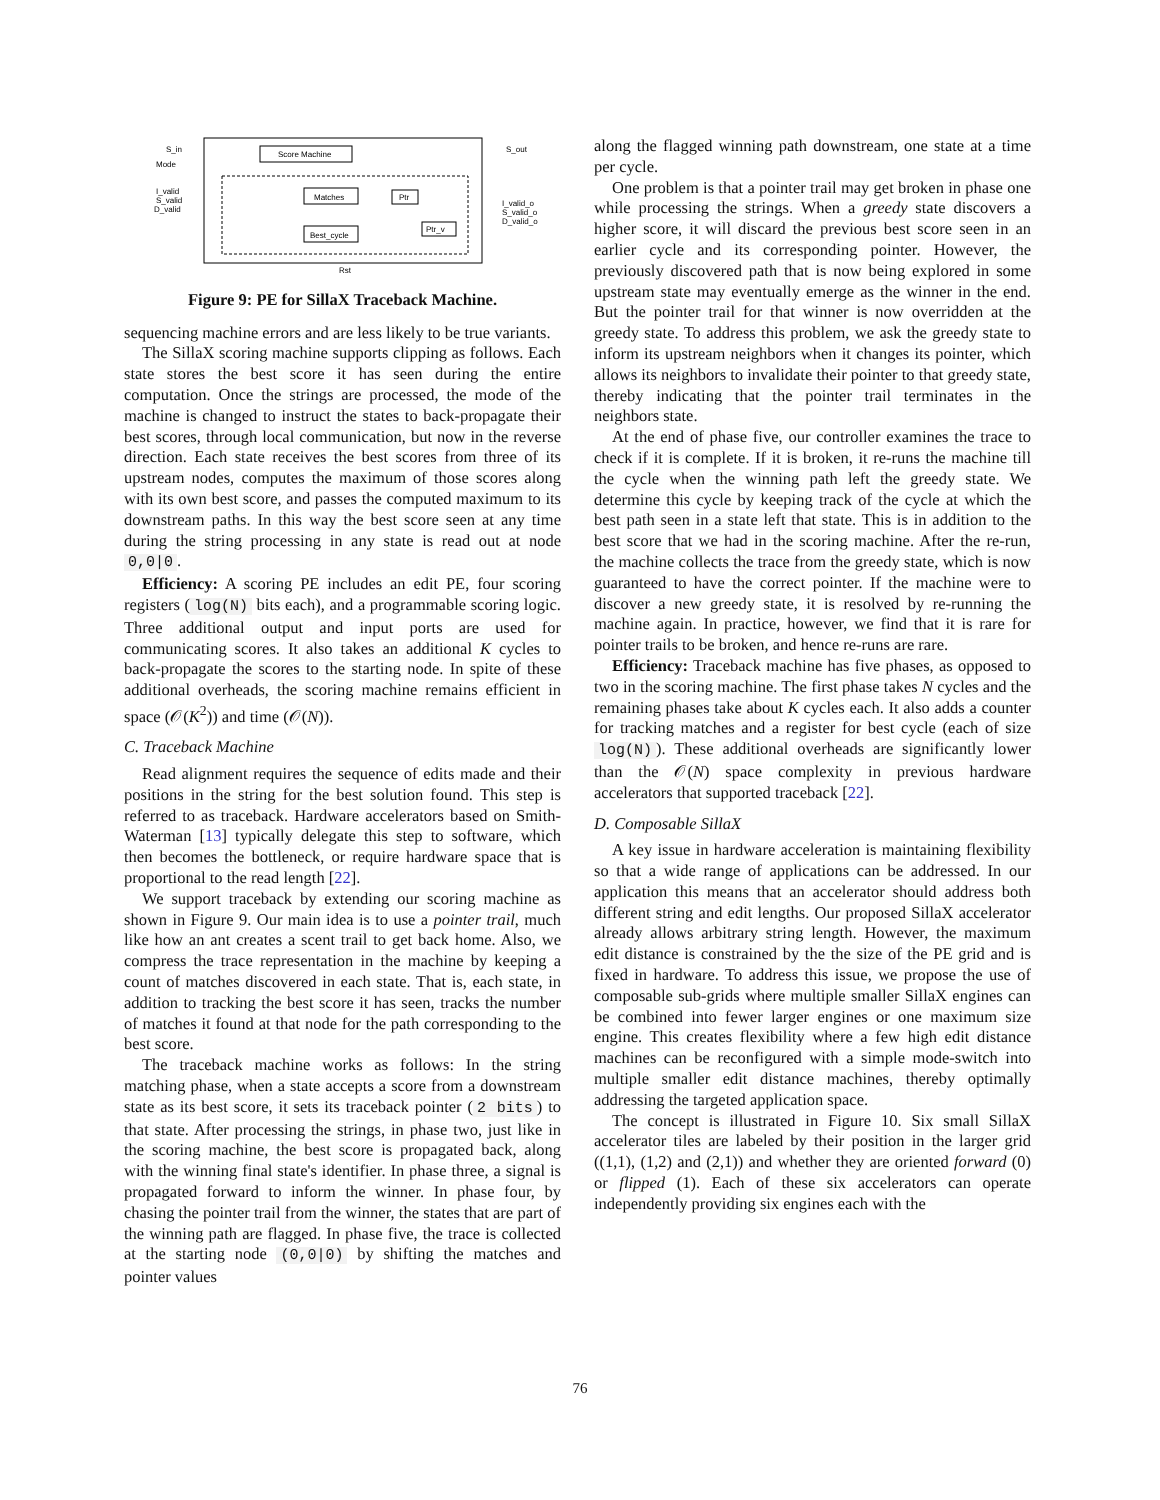Score Machine
Matches
Best_cycle
Ptr
Ptr_v
S_in
Mode
I_valid
S_valid
D_valid
S_out
I_valid_o
S_valid_o
D_valid_o
Rst
Figure 9: PE for SillaX Traceback Machine.
sequencing machine errors and are less likely to be true variants.
The SillaX scoring machine supports clipping as follows. Each state stores the best score it has seen during the entire computation. Once the strings are processed, the mode of the machine is changed to instruct the states to back-propagate their best scores, through local communication, but now in the reverse direction. Each state receives the best scores from three of its upstream nodes, computes the maximum of those scores along with its own best score, and passes the computed maximum to its downstream paths. In this way the best score seen at any time during the string processing in any state is read out at node 0,0|0.
Efficiency: A scoring PE includes an edit PE, four scoring registers (log(N) bits each), and a programmable scoring logic. Three additional output and input ports are used for communicating scores. It also takes an additional K cycles to back-propagate the scores to the starting node. In spite of these additional overheads, the scoring machine remains efficient in space (𝒪(K<sup>2</sup>)) and time (𝒪(N)).
C. Traceback Machine
Read alignment requires the sequence of edits made and their positions in the string for the best solution found. This step is referred to as traceback. Hardware accelerators based on Smith-Waterman [13] typically delegate this step to software, which then becomes the bottleneck, or require hardware space that is proportional to the read length [22].
We support traceback by extending our scoring machine as shown in Figure 9. Our main idea is to use a pointer trail, much like how an ant creates a scent trail to get back home. Also, we compress the trace representation in the machine by keeping a count of matches discovered in each state. That is, each state, in addition to tracking the best score it has seen, tracks the number of matches it found at that node for the path corresponding to the best score.
The traceback machine works as follows: In the string matching phase, when a state accepts a score from a downstream state as its best score, it sets its traceback pointer (2 bits) to that state. After processing the strings, in phase two, just like in the scoring machine, the best score is propagated back, along with the winning final state's identifier. In phase three, a signal is propagated forward to inform the winner. In phase four, by chasing the pointer trail from the winner, the states that are part of the winning path are flagged. In phase five, the trace is collected at the starting node (0,0|0) by shifting the matches and pointer values
along the flagged winning path downstream, one state at a time per cycle.
One problem is that a pointer trail may get broken in phase one while processing the strings. When a greedy state discovers a higher score, it will discard the previous best score seen in an earlier cycle and its corresponding pointer. However, the previously discovered path that is now being explored in some upstream state may eventually emerge as the winner in the end. But the pointer trail for that winner is now overridden at the greedy state. To address this problem, we ask the greedy state to inform its upstream neighbors when it changes its pointer, which allows its neighbors to invalidate their pointer to that greedy state, thereby indicating that the pointer trail terminates in the neighbors state.
At the end of phase five, our controller examines the trace to check if it is complete. If it is broken, it re-runs the machine till the cycle when the winning path left the greedy state. We determine this cycle by keeping track of the cycle at which the best path seen in a state left that state. This is in addition to the best score that we had in the scoring machine. After the re-run, the machine collects the trace from the greedy state, which is now guaranteed to have the correct pointer. If the machine were to discover a new greedy state, it is resolved by re-running the machine again. In practice, however, we find that it is rare for pointer trails to be broken, and hence re-runs are rare.
Efficiency: Traceback machine has five phases, as opposed to two in the scoring machine. The first phase takes N cycles and the remaining phases take about K cycles each. It also adds a counter for tracking matches and a register for best cycle (each of size log(N)). These additional overheads are significantly lower than the 𝒪(N) space complexity in previous hardware accelerators that supported traceback [22].
D. Composable SillaX
A key issue in hardware acceleration is maintaining flexibility so that a wide range of applications can be addressed. In our application this means that an accelerator should address both different string and edit lengths. Our proposed SillaX accelerator already allows arbitrary string length. However, the maximum edit distance is constrained by the the size of the PE grid and is fixed in hardware. To address this issue, we propose the use of composable sub-grids where multiple smaller SillaX engines can be combined into fewer larger engines or one maximum size engine. This creates flexibility where a few high edit distance machines can be reconfigured with a simple mode-switch into multiple smaller edit distance machines, thereby optimally addressing the targeted application space.
The concept is illustrated in Figure 10. Six small SillaX accelerator tiles are labeled by their position in the larger grid ((1,1), (1,2) and (2,1)) and whether they are oriented forward (0) or flipped (1). Each of these six accelerators can operate independently providing six engines each with the
76